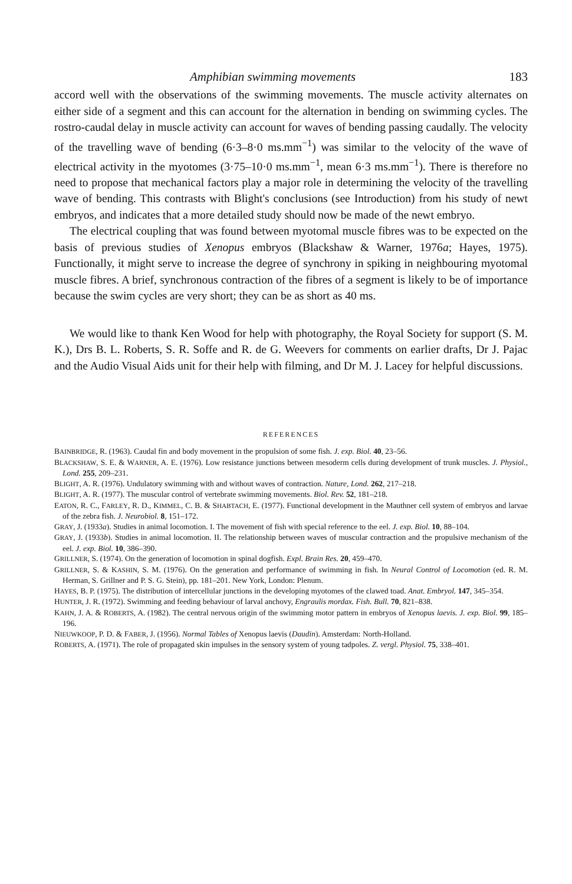Amphibian swimming movements 183
accord well with the observations of the swimming movements. The muscle activity alternates on either side of a segment and this can account for the alternation in bending on swimming cycles. The rostro-caudal delay in muscle activity can account for waves of bending passing caudally. The velocity of the travelling wave of bending (6·3–8·0 ms.mm<sup>−1</sup>) was similar to the velocity of the wave of electrical activity in the myotomes (3·75–10·0 ms.mm<sup>−1</sup>, mean 6·3 ms.mm<sup>−1</sup>). There is therefore no need to propose that mechanical factors play a major role in determining the velocity of the travelling wave of bending. This contrasts with Blight's conclusions (see Introduction) from his study of newt embryos, and indicates that a more detailed study should now be made of the newt embryo.
The electrical coupling that was found between myotomal muscle fibres was to be expected on the basis of previous studies of Xenopus embryos (Blackshaw & Warner, 1976a; Hayes, 1975). Functionally, it might serve to increase the degree of synchrony in spiking in neighbouring myotomal muscle fibres. A brief, synchronous contraction of the fibres of a segment is likely to be of importance because the swim cycles are very short; they can be as short as 40 ms.
We would like to thank Ken Wood for help with photography, the Royal Society for support (S. M. K.), Drs B. L. Roberts, S. R. Soffe and R. de G. Weevers for comments on earlier drafts, Dr J. Pajac and the Audio Visual Aids unit for their help with filming, and Dr M. J. Lacey for helpful discussions.
REFERENCES
BAINBRIDGE, R. (1963). Caudal fin and body movement in the propulsion of some fish. J. exp. Biol. 40, 23–56.
BLACKSHAW, S. E. & WARNER, A. E. (1976). Low resistance junctions between mesoderm cells during development of trunk muscles. J. Physiol., Lond. 255, 209–231.
BLIGHT, A. R. (1976). Undulatory swimming with and without waves of contraction. Nature, Lond. 262, 217–218.
BLIGHT, A. R. (1977). The muscular control of vertebrate swimming movements. Biol. Rev. 52, 181–218.
EATON, R. C., FARLEY, R. D., KIMMEL, C. B. & SHABTACH, E. (1977). Functional development in the Mauthner cell system of embryos and larvae of the zebra fish. J. Neurobiol. 8, 151–172.
GRAY, J. (1933a). Studies in animal locomotion. I. The movement of fish with special reference to the eel. J. exp. Biol. 10, 88–104.
GRAY, J. (1933b). Studies in animal locomotion. II. The relationship between waves of muscular contraction and the propulsive mechanism of the eel. J. exp. Biol. 10, 386–390.
GRILLNER, S. (1974). On the generation of locomotion in spinal dogfish. Expl. Brain Res. 20, 459–470.
GRILLNER, S. & KASHIN, S. M. (1976). On the generation and performance of swimming in fish. In Neural Control of Locomotion (ed. R. M. Herman, S. Grillner and P. S. G. Stein), pp. 181–201. New York, London: Plenum.
HAYES, B. P. (1975). The distribution of intercellular junctions in the developing myotomes of the clawed toad. Anat. Embryol. 147, 345–354.
HUNTER, J. R. (1972). Swimming and feeding behaviour of larval anchovy, Engraulis mordax. Fish. Bull. 70, 821–838.
KAHN, J. A. & ROBERTS, A. (1982). The central nervous origin of the swimming motor pattern in embryos of Xenopus laevis. J. exp. Biol. 99, 185–196.
NIEUWKOOP, P. D. & FABER, J. (1956). Normal Tables of Xenopus laevis (Daudin). Amsterdam: North-Holland.
ROBERTS, A. (1971). The role of propagated skin impulses in the sensory system of young tadpoles. Z. vergl. Physiol. 75, 338–401.